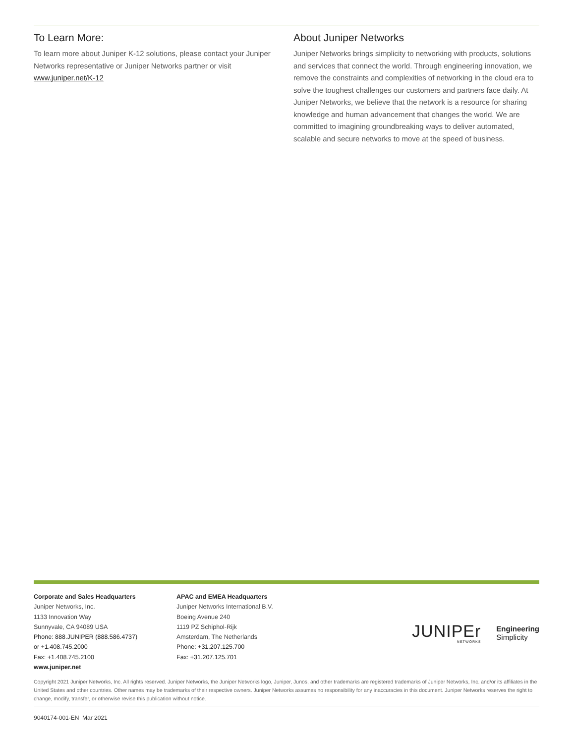To Learn More:
To learn more about Juniper K-12 solutions, please contact your Juniper Networks representative or Juniper Networks partner or visit www.juniper.net/K-12
About Juniper Networks
Juniper Networks brings simplicity to networking with products, solutions and services that connect the world. Through engineering innovation, we remove the constraints and complexities of networking in the cloud era to solve the toughest challenges our customers and partners face daily. At Juniper Networks, we believe that the network is a resource for sharing knowledge and human advancement that changes the world. We are committed to imagining groundbreaking ways to deliver automated, scalable and secure networks to move at the speed of business.
Corporate and Sales Headquarters
Juniper Networks, Inc.
1133 Innovation Way
Sunnyvale, CA 94089 USA
Phone: 888.JUNIPER (888.586.4737)
or +1.408.745.2000
Fax: +1.408.745.2100
www.juniper.net
APAC and EMEA Headquarters
Juniper Networks International B.V.
Boeing Avenue 240
1119 PZ Schiphol-Rijk
Amsterdam, The Netherlands
Phone: +31.207.125.700
Fax: +31.207.125.701
JUNIPEr
NETWORKS
Engineering
Simplicity
Copyright 2021 Juniper Networks, Inc. All rights reserved. Juniper Networks, the Juniper Networks logo, Juniper, Junos, and other trademarks are registered trademarks of Juniper Networks, Inc. and/or its affiliates in the United States and other countries. Other names may be trademarks of their respective owners. Juniper Networks assumes no responsibility for any inaccuracies in this document. Juniper Networks reserves the right to change, modify, transfer, or otherwise revise this publication without notice.
9040174-001-EN Mar 2021